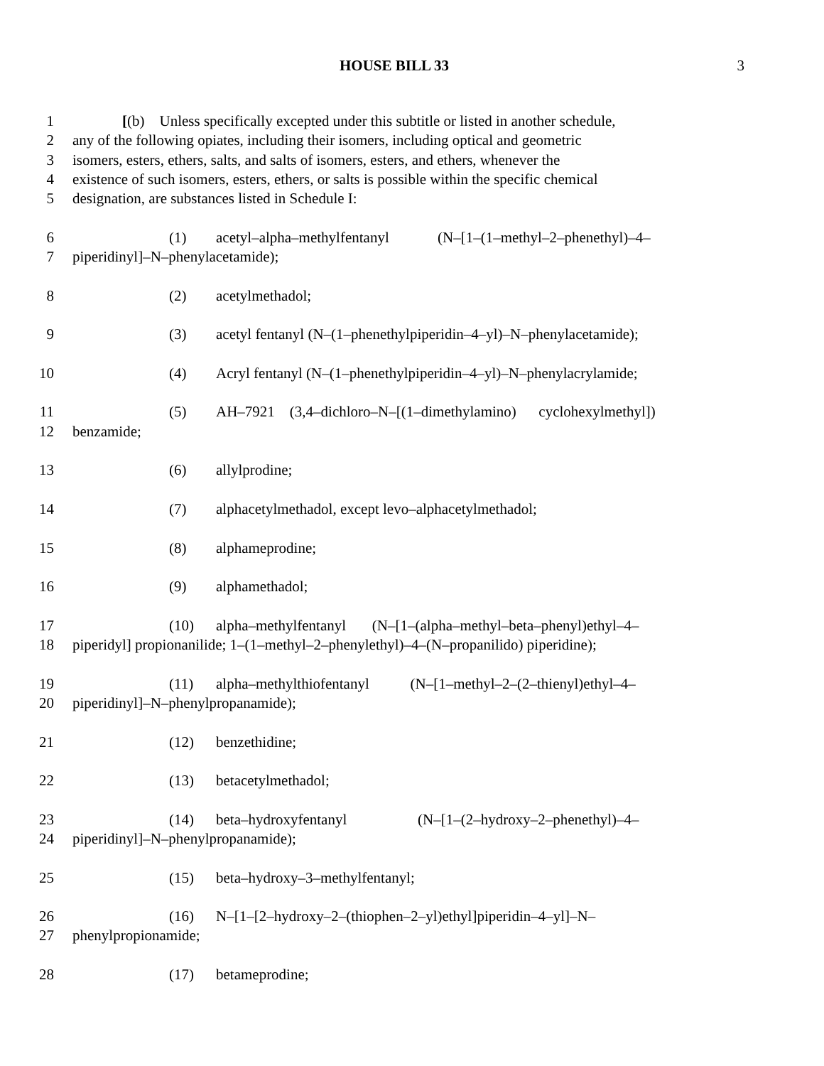HOUSE BILL 33 3
1 [(b) Unless specifically excepted under this subtitle or listed in another schedule,
2 any of the following opiates, including their isomers, including optical and geometric
3 isomers, esters, ethers, salts, and salts of isomers, esters, and ethers, whenever the
4 existence of such isomers, esters, ethers, or salts is possible within the specific chemical
5 designation, are substances listed in Schedule I:
6 (1) acetyl–alpha–methylfentanyl (N–[1–(1–methyl–2–phenethyl)–4–
7 piperidinyl]–N–phenylacetamide);
8 (2) acetylmethadol;
9 (3) acetyl fentanyl (N–(1–phenethylpiperidin–4–yl)–N–phenylacetamide);
10 (4) Acryl fentanyl (N–(1–phenethylpiperidin–4–yl)–N–phenylacrylamide;
11 (5) AH–7921 (3,4–dichloro–N–[(1–dimethylamino) cyclohexylmethyl])
12 benzamide;
13 (6) allylprodine;
14 (7) alphacetylmethadol, except levo–alphacetylmethadol;
15 (8) alphameprodine;
16 (9) alphamethadol;
17 (10) alpha–methylfentanyl (N–[1–(alpha–methyl–beta–phenyl)ethyl–4–
18 piperidyl] propionanilide; 1–(1–methyl–2–phenylethyl)–4–(N–propanilido) piperidine);
19 (11) alpha–methylthiofentanyl (N–[1–methyl–2–(2–thienyl)ethyl–4–
20 piperidinyl]–N–phenylpropanamide);
21 (12) benzethidine;
22 (13) betacetylmethadol;
23 (14) beta–hydroxyfentanyl (N–[1–(2–hydroxy–2–phenethyl)–4–
24 piperidinyl]–N–phenylpropanamide);
25 (15) beta–hydroxy–3–methylfentanyl;
26 (16) N–[1–[2–hydroxy–2–(thiophen–2–yl)ethyl]piperidin–4–yl]–N–
27 phenylpropionamide;
28 (17) betameprodine;